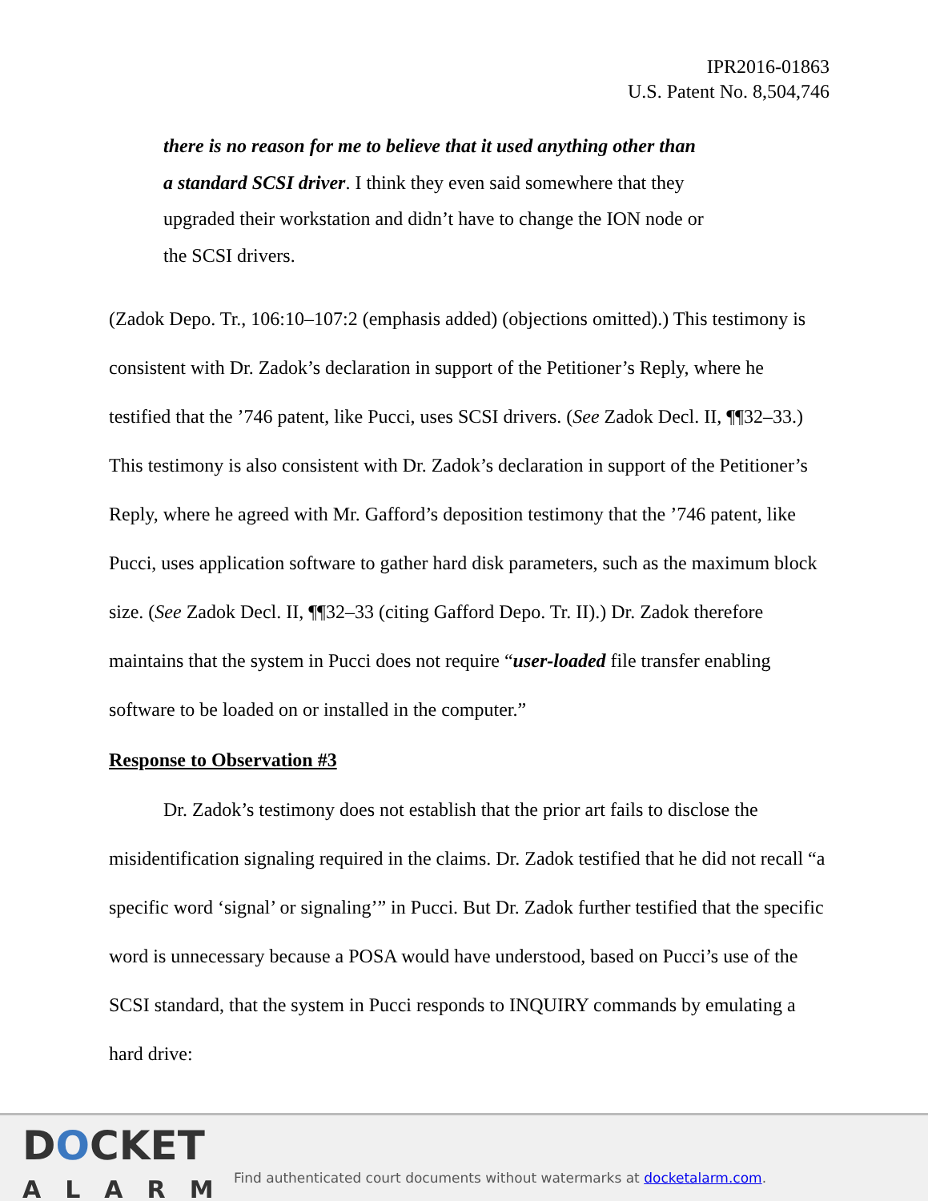IPR2016-01863
U.S. Patent No. 8,504,746
there is no reason for me to believe that it used anything other than a standard SCSI driver. I think they even said somewhere that they upgraded their workstation and didn’t have to change the ION node or the SCSI drivers.
(Zadok Depo. Tr., 106:10–107:2 (emphasis added) (objections omitted).) This testimony is consistent with Dr. Zadok’s declaration in support of the Petitioner’s Reply, where he testified that the ’746 patent, like Pucci, uses SCSI drivers. (See Zadok Decl. II, ¶¶32–33.) This testimony is also consistent with Dr. Zadok’s declaration in support of the Petitioner’s Reply, where he agreed with Mr. Gafford’s deposition testimony that the ’746 patent, like Pucci, uses application software to gather hard disk parameters, such as the maximum block size. (See Zadok Decl. II, ¶¶32–33 (citing Gafford Depo. Tr. II).) Dr. Zadok therefore maintains that the system in Pucci does not require “user-loaded file transfer enabling software to be loaded on or installed in the computer.”
Response to Observation #3
Dr. Zadok’s testimony does not establish that the prior art fails to disclose the misidentification signaling required in the claims. Dr. Zadok testified that he did not recall “a specific word ‘signal’ or signaling’” in Pucci. But Dr. Zadok further testified that the specific word is unnecessary because a POSA would have understood, based on Pucci’s use of the SCSI standard, that the system in Pucci responds to INQUIRY commands by emulating a hard drive:
DOCKET
ALARM
Find authenticated court documents without watermarks at docketalarm.com.